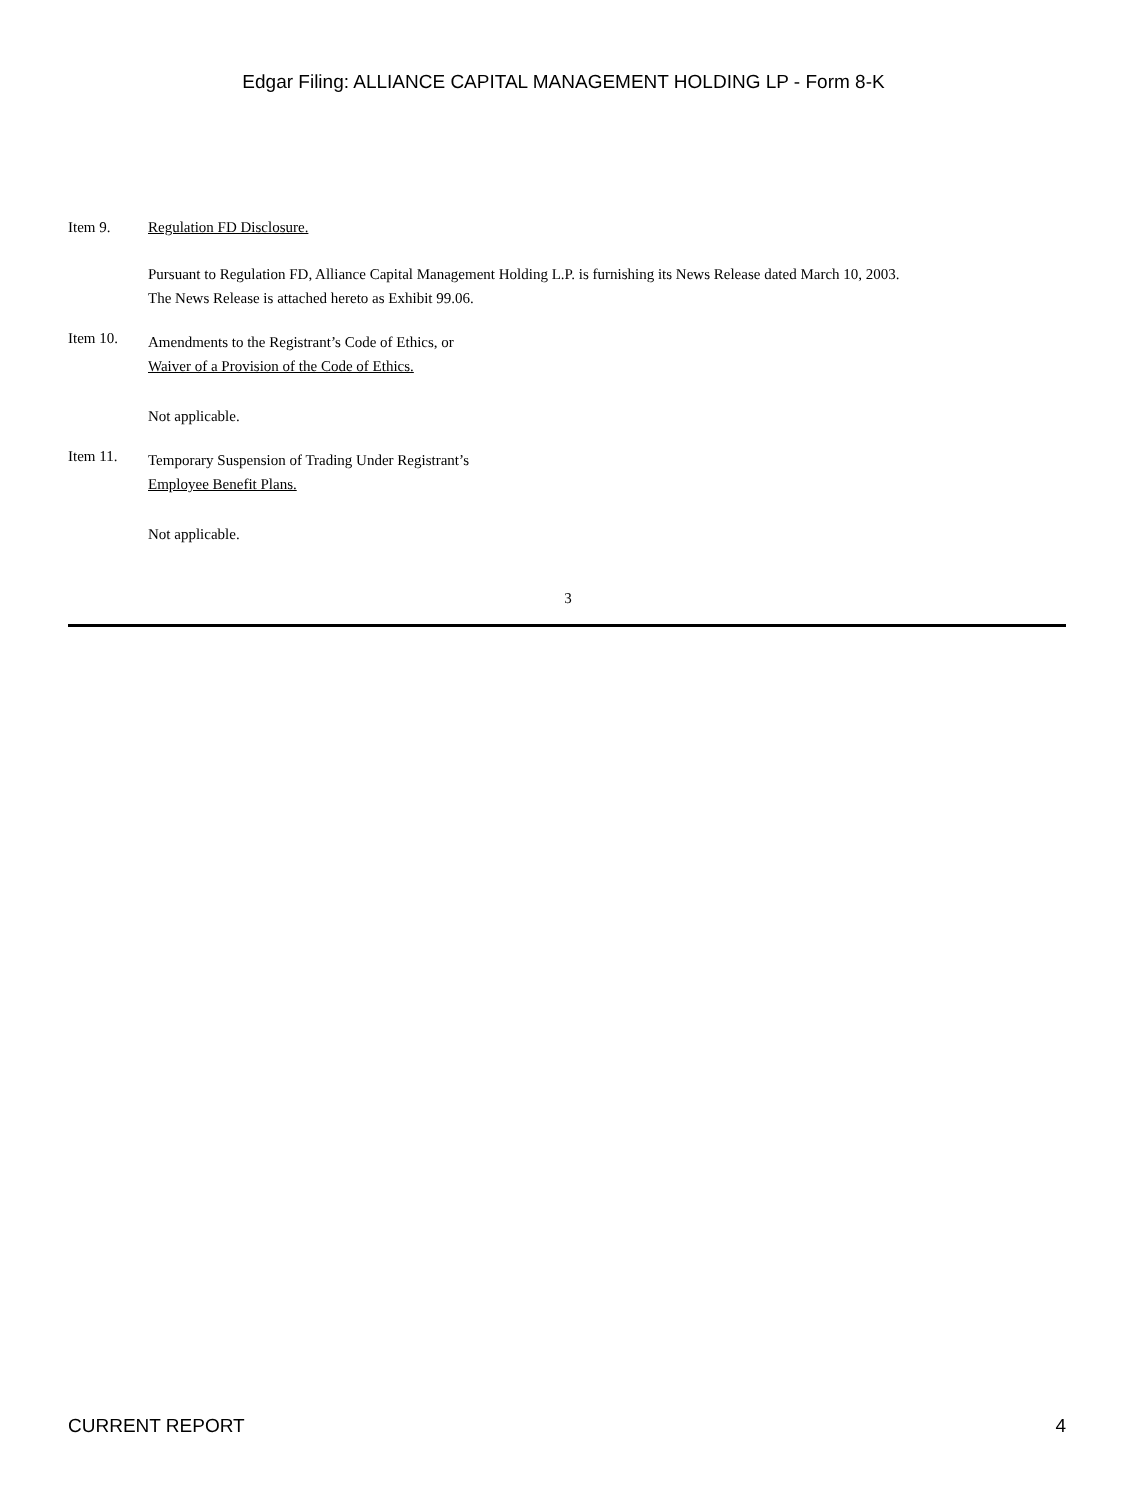Edgar Filing: ALLIANCE CAPITAL MANAGEMENT HOLDING LP - Form 8-K
Item 9. Regulation FD Disclosure.
Pursuant to Regulation FD, Alliance Capital Management Holding L.P. is furnishing its News Release dated March 10, 2003.
The News Release is attached hereto as Exhibit 99.06.
Item 10.
Amendments to the Registrant’s Code of Ethics, or
Waiver of a Provision of the Code of Ethics.
Not applicable.
Item 11.
Temporary Suspension of Trading Under Registrant’s
Employee Benefit Plans.
Not applicable.
3
CURRENT REPORT 4